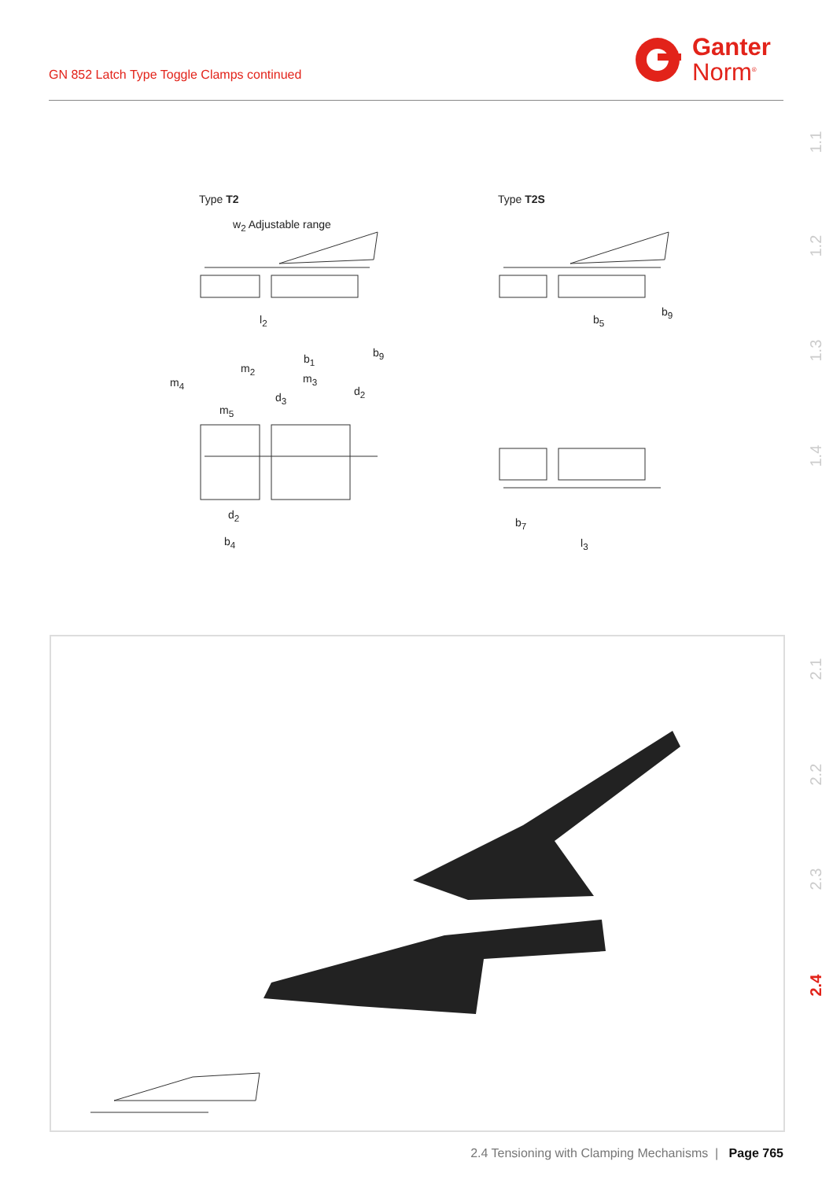GN 852 Latch Type Toggle Clamps continued
Ganter
Norm<sup>®</sup>
1.1
1.2
1.3
1.4
2.1
2.2
2.3
2.4
Type T2 Type T2S
w<sub>2</sub> Adjustable range
l<sub>2</sub> b<sub>5</sub>
b<sub>9</sub>
b<sub>1</sub> b<sub>9</sub>
m<sub>2</sub>
m<sub>3</sub>
m<sub>4</sub>
d<sub>3</sub> d<sub>2</sub>
m<sub>5</sub>
d<sub>2</sub>
b<sub>4</sub>
b<sub>7</sub>
l<sub>3</sub>
2.4 Tensioning with Clamping Mechanisms | Page 765